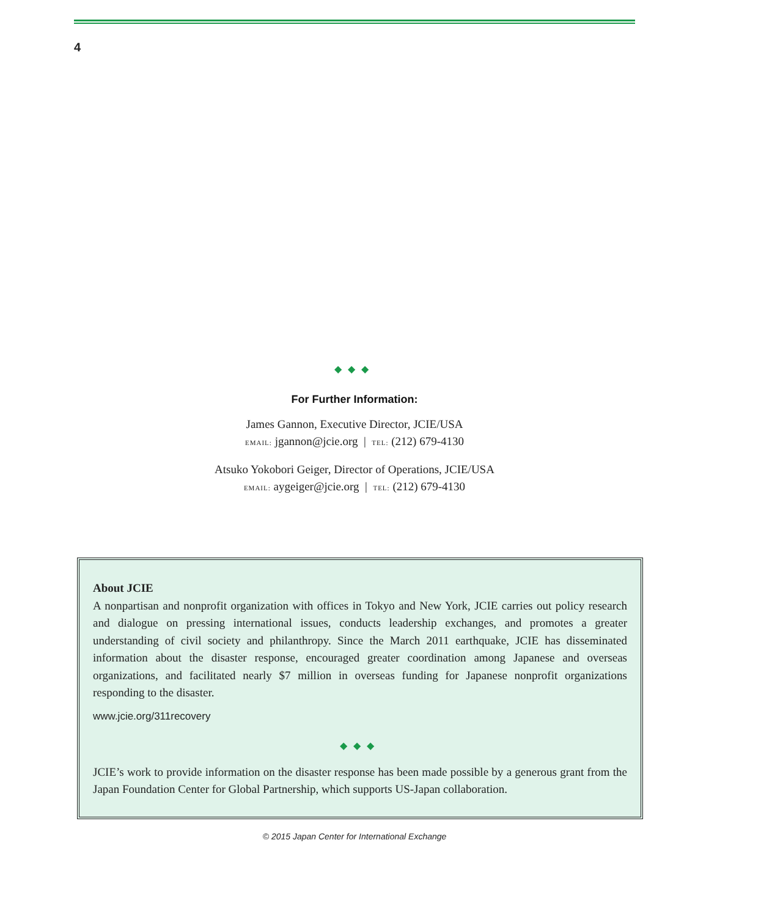4
◆◆◆
For Further Information:
James Gannon, Executive Director, JCIE/USA
EMAIL: jgannon@jcie.org | TEL: (212) 679-4130
Atsuko Yokobori Geiger, Director of Operations, JCIE/USA
EMAIL: aygeiger@jcie.org | TEL: (212) 679-4130
About JCIE
A nonpartisan and nonprofit organization with offices in Tokyo and New York, JCIE carries out policy research and dialogue on pressing international issues, conducts leadership exchanges, and promotes a greater understanding of civil society and philanthropy. Since the March 2011 earthquake, JCIE has disseminated information about the disaster response, encouraged greater coordination among Japanese and overseas organizations, and facilitated nearly $7 million in overseas funding for Japanese nonprofit organizations responding to the disaster.
www.jcie.org/311recovery
◆◆◆
JCIE’s work to provide information on the disaster response has been made possible by a generous grant from the Japan Foundation Center for Global Partnership, which supports US-Japan collaboration.
© 2015 Japan Center for International Exchange